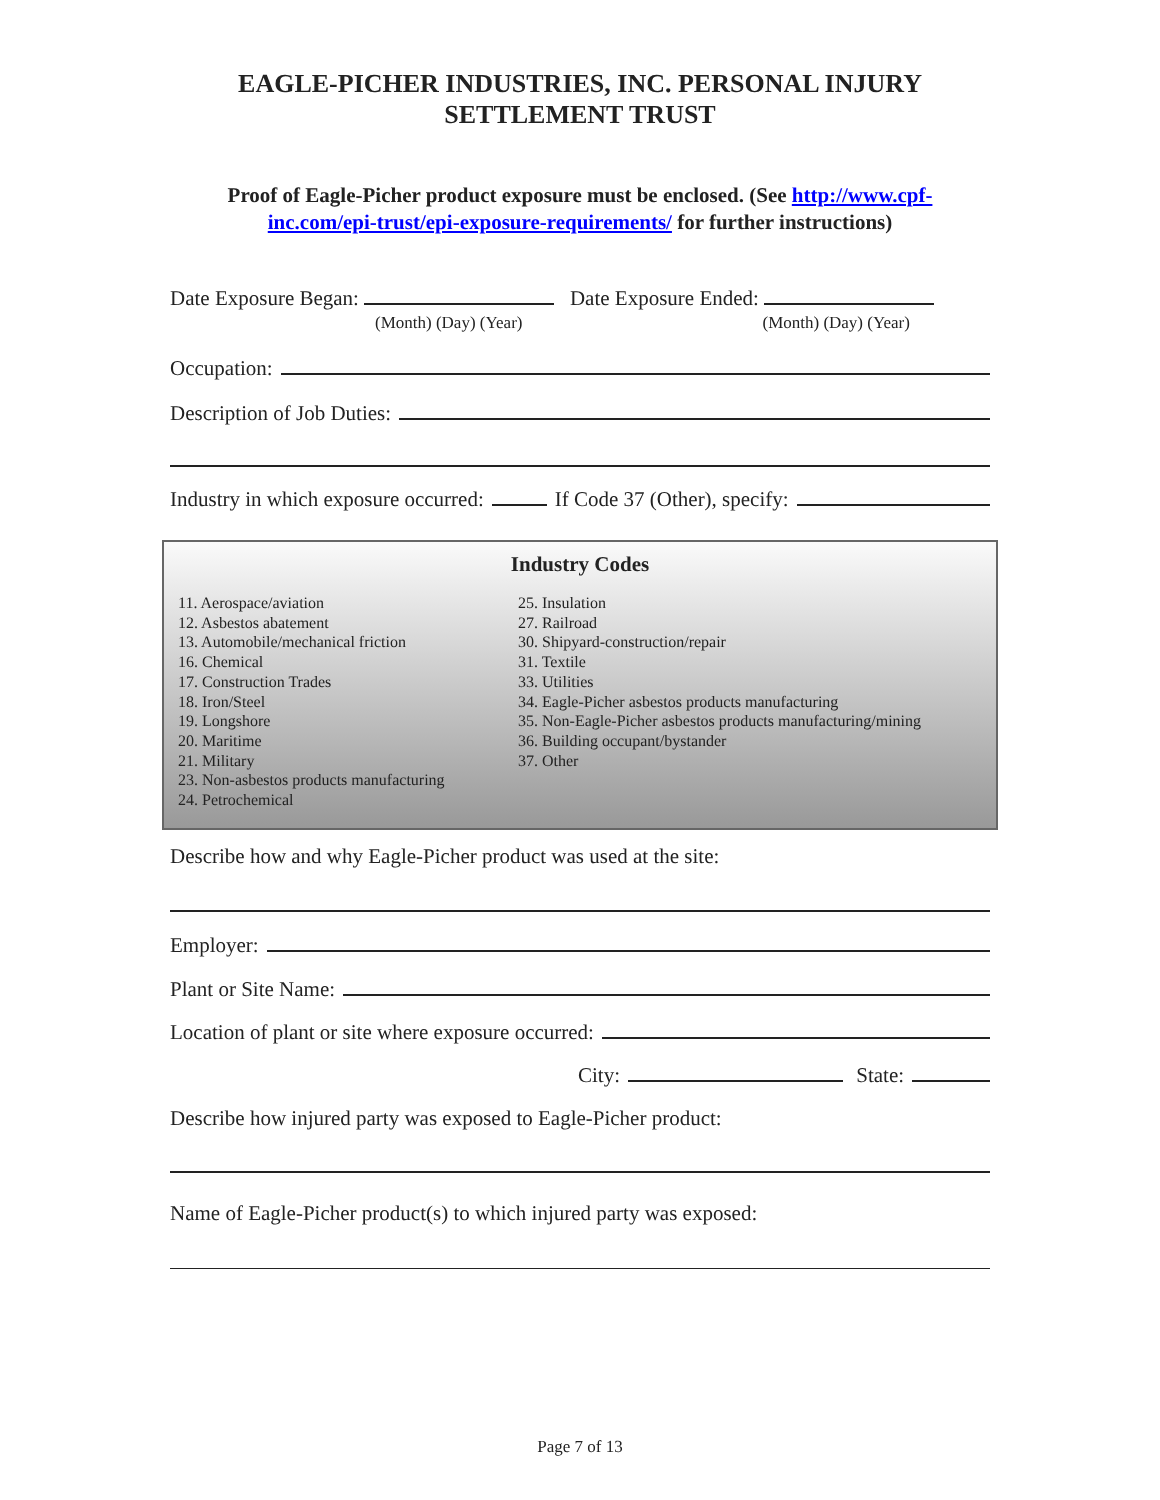EAGLE-PICHER INDUSTRIES, INC. PERSONAL INJURY
SETTLEMENT TRUST
Proof of Eagle-Picher product exposure must be enclosed. (See http://www.cpf-inc.com/epi-trust/epi-exposure-requirements/ for further instructions)
Date Exposure Began: Date Exposure Ended:
(Month) (Day) (Year) (Month) (Day) (Year)
Occupation:
Description of Job Duties:
Industry in which exposure occurred: If Code 37 (Other), specify:
Industry Codes
11. Aerospace/aviation
12. Asbestos abatement
13. Automobile/mechanical friction
16. Chemical
17. Construction Trades
18. Iron/Steel
19. Longshore
20. Maritime
21. Military
23. Non-asbestos products manufacturing
24. Petrochemical
25. Insulation
27. Railroad
30. Shipyard-construction/repair
31. Textile
33. Utilities
34. Eagle-Picher asbestos products manufacturing
35. Non-Eagle-Picher asbestos products manufacturing/mining
36. Building occupant/bystander
37. Other
Describe how and why Eagle-Picher product was used at the site:
Employer:
Plant or Site Name:
Location of plant or site where exposure occurred:
City: State:
Describe how injured party was exposed to Eagle-Picher product:
Name of Eagle-Picher product(s) to which injured party was exposed:
Page 7 of 13